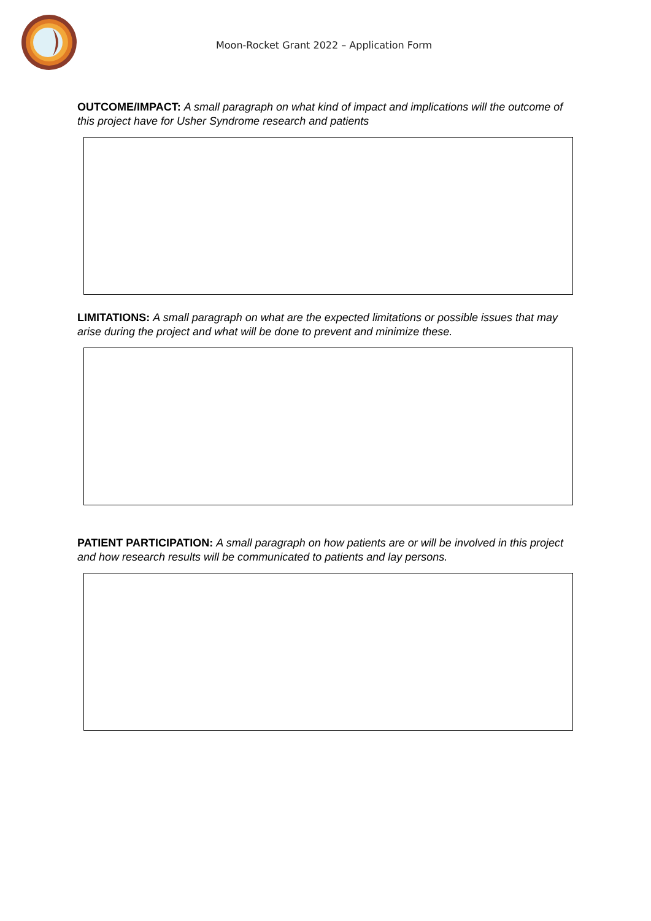Moon-Rocket Grant 2022 – Application Form
OUTCOME/IMPACT: A small paragraph on what kind of impact and implications will the outcome of this project have for Usher Syndrome research and patients
LIMITATIONS: A small paragraph on what are the expected limitations or possible issues that may arise during the project and what will be done to prevent and minimize these.
PATIENT PARTICIPATION: A small paragraph on how patients are or will be involved in this project and how research results will be communicated to patients and lay persons.